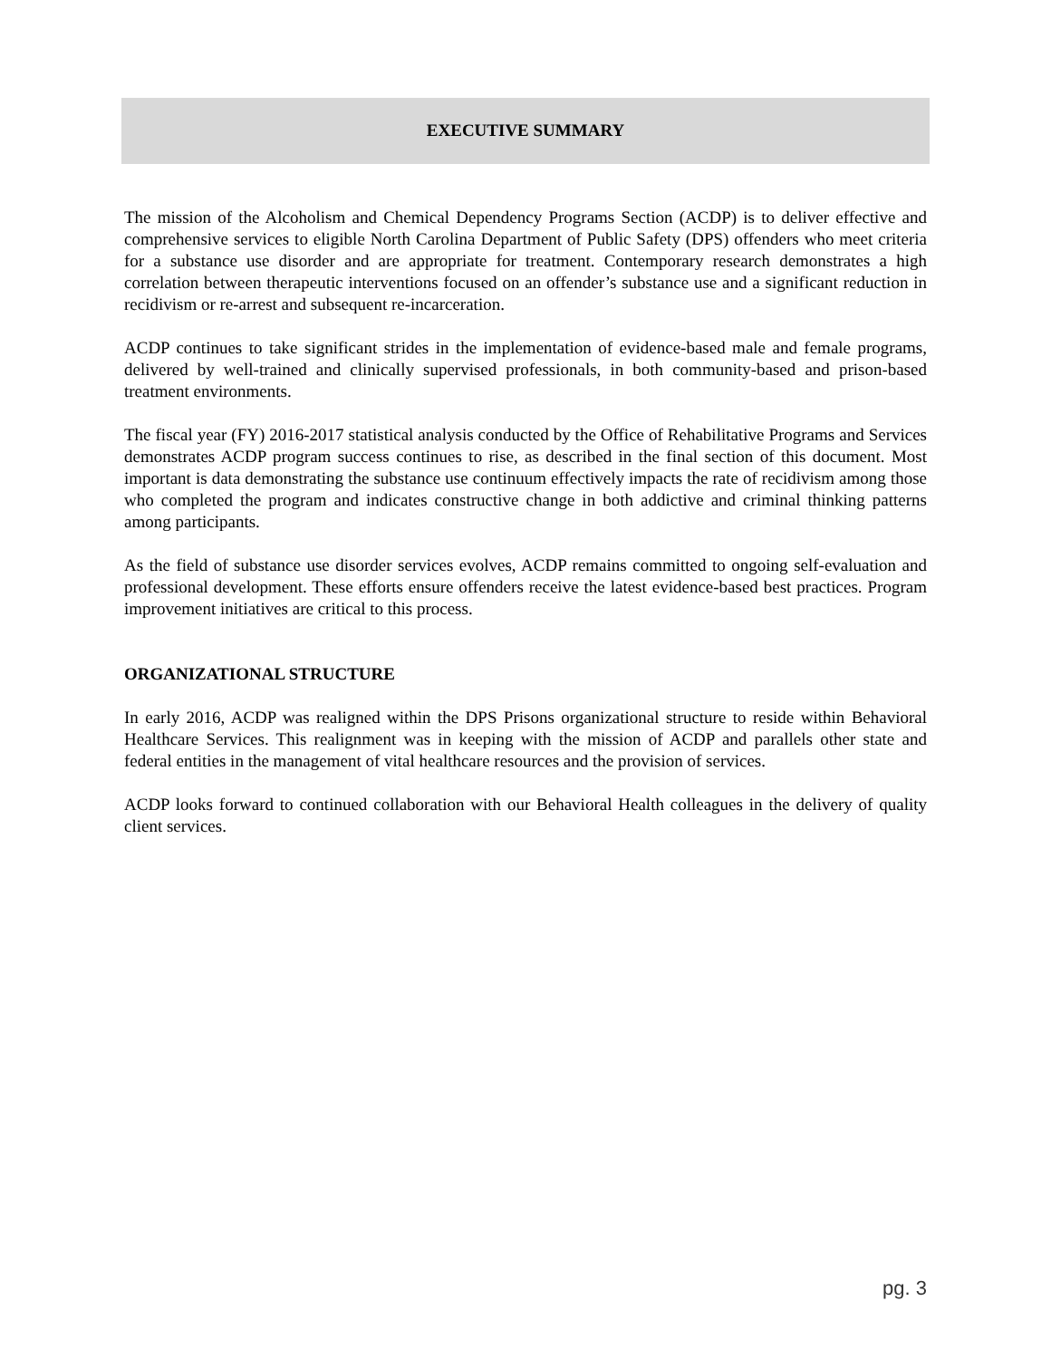EXECUTIVE SUMMARY
The mission of the Alcoholism and Chemical Dependency Programs Section (ACDP) is to deliver effective and comprehensive services to eligible North Carolina Department of Public Safety (DPS) offenders who meet criteria for a substance use disorder and are appropriate for treatment. Contemporary research demonstrates a high correlation between therapeutic interventions focused on an offender’s substance use and a significant reduction in recidivism or re-arrest and subsequent re-incarceration.
ACDP continues to take significant strides in the implementation of evidence-based male and female programs, delivered by well-trained and clinically supervised professionals, in both community-based and prison-based treatment environments.
The fiscal year (FY) 2016-2017 statistical analysis conducted by the Office of Rehabilitative Programs and Services demonstrates ACDP program success continues to rise, as described in the final section of this document. Most important is data demonstrating the substance use continuum effectively impacts the rate of recidivism among those who completed the program and indicates constructive change in both addictive and criminal thinking patterns among participants.
As the field of substance use disorder services evolves, ACDP remains committed to ongoing self-evaluation and professional development. These efforts ensure offenders receive the latest evidence-based best practices. Program improvement initiatives are critical to this process.
ORGANIZATIONAL STRUCTURE
In early 2016, ACDP was realigned within the DPS Prisons organizational structure to reside within Behavioral Healthcare Services. This realignment was in keeping with the mission of ACDP and parallels other state and federal entities in the management of vital healthcare resources and the provision of services.
ACDP looks forward to continued collaboration with our Behavioral Health colleagues in the delivery of quality client services.
pg. 3